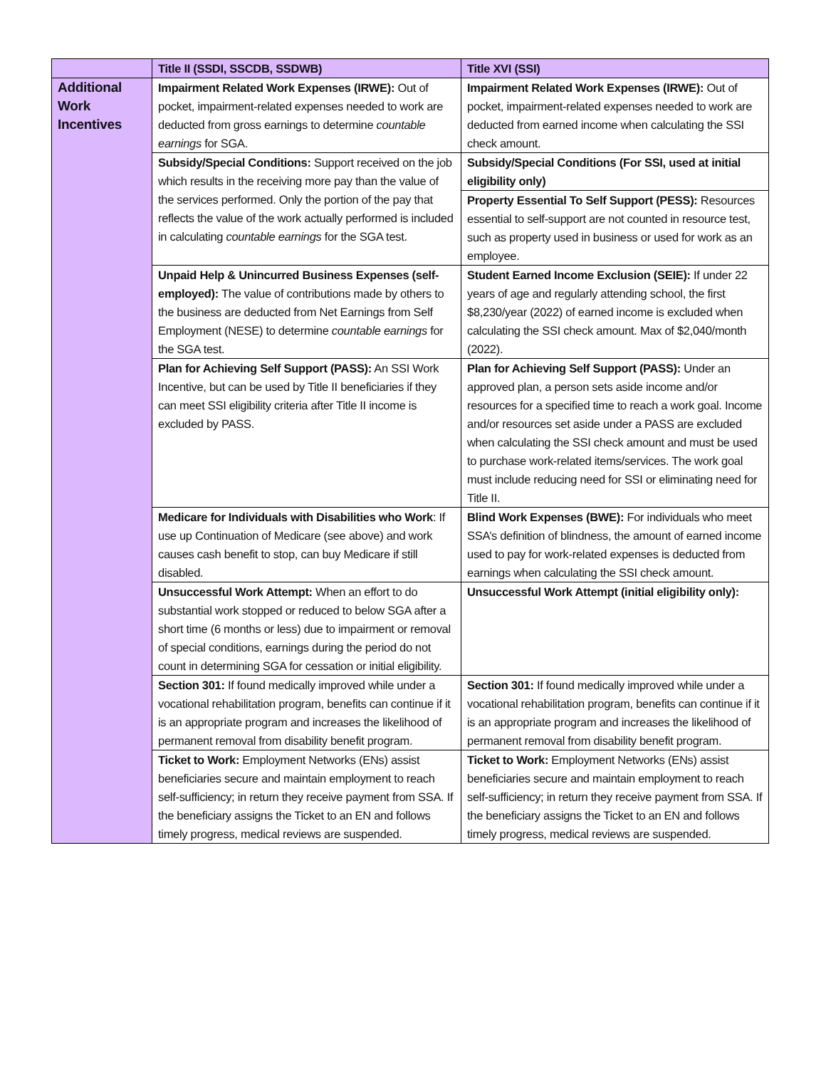| | Title II (SSDI, SSCDB, SSDWB) | Title XVI (SSI) |
| --- | --- | --- |
| Additional Work Incentives | Impairment Related Work Expenses (IRWE): Out of pocket, impairment-related expenses needed to work are deducted from gross earnings to determine countable earnings for SGA. | Impairment Related Work Expenses (IRWE): Out of pocket, impairment-related expenses needed to work are deducted from earned income when calculating the SSI check amount. |
| | Subsidy/Special Conditions: Support received on the job which results in the receiving more pay than the value of the services performed. Only the portion of the pay that reflects the value of the work actually performed is included in calculating countable earnings for the SGA test. | Subsidy/Special Conditions (For SSI, used at initial eligibility only) |
| | | Property Essential To Self Support (PESS): Resources essential to self-support are not counted in resource test, such as property used in business or used for work as an employee. |
| | Unpaid Help & Unincurred Business Expenses (self-employed): The value of contributions made by others to the business are deducted from Net Earnings from Self Employment (NESE) to determine countable earnings for the SGA test. | Student Earned Income Exclusion (SEIE): If under 22 years of age and regularly attending school, the first $8,230/year (2022) of earned income is excluded when calculating the SSI check amount. Max of $2,040/month (2022). |
| | Plan for Achieving Self Support (PASS): An SSI Work Incentive, but can be used by Title II beneficiaries if they can meet SSI eligibility criteria after Title II income is excluded by PASS. | Plan for Achieving Self Support (PASS): Under an approved plan, a person sets aside income and/or resources for a specified time to reach a work goal. Income and/or resources set aside under a PASS are excluded when calculating the SSI check amount and must be used to purchase work-related items/services. The work goal must include reducing need for SSI or eliminating need for Title II. |
| | Medicare for Individuals with Disabilities who Work : If use up Continuation of Medicare (see above) and work causes cash benefit to stop, can buy Medicare if still disabled. | Blind Work Expenses (BWE): For individuals who meet SSA’s definition of blindness, the amount of earned income used to pay for work-related expenses is deducted from earnings when calculating the SSI check amount. |
| | Unsuccessful Work Attempt: When an effort to do substantial work stopped or reduced to below SGA after a short time (6 months or less) due to impairment or removal of special conditions, earnings during the period do not count in determining SGA for cessation or initial eligibility. | Unsuccessful Work Attempt (initial eligibility only): |
| | Section 301: If found medically improved while under a vocational rehabilitation program, benefits can continue if it is an appropriate program and increases the likelihood of permanent removal from disability benefit program. | Section 301: If found medically improved while under a vocational rehabilitation program, benefits can continue if it is an appropriate program and increases the likelihood of permanent removal from disability benefit program. |
| | Ticket to Work: Employment Networks (ENs) assist beneficiaries secure and maintain employment to reach self-sufficiency; in return they receive payment from SSA. If the beneficiary assigns the Ticket to an EN and follows timely progress, medical reviews are suspended. | Ticket to Work: Employment Networks (ENs) assist beneficiaries secure and maintain employment to reach self-sufficiency; in return they receive payment from SSA. If the beneficiary assigns the Ticket to an EN and follows timely progress, medical reviews are suspended. |